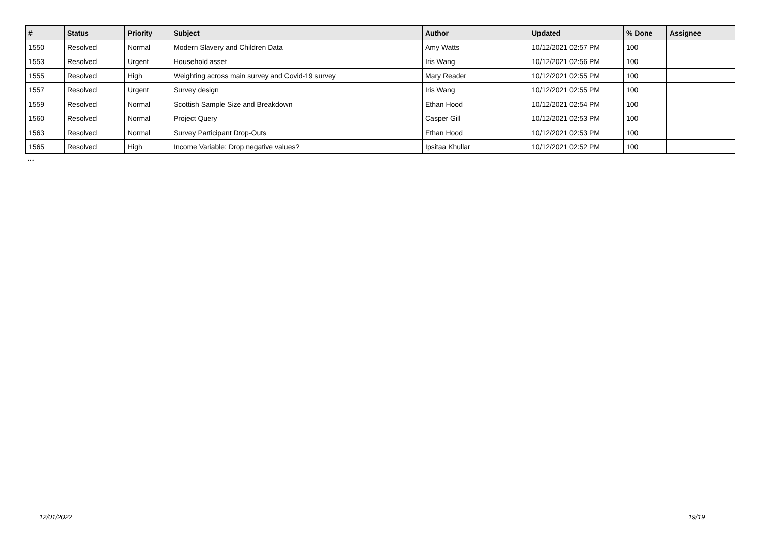| # | Status | Priority | Subject | Author | Updated | % Done | Assignee |
| --- | --- | --- | --- | --- | --- | --- | --- |
| 1550 | Resolved | Normal | Modern Slavery and Children Data | Amy Watts | 10/12/2021 02:57 PM | 100 | |
| 1553 | Resolved | Urgent | Household asset | Iris Wang | 10/12/2021 02:56 PM | 100 | |
| 1555 | Resolved | High | Weighting across main survey and Covid-19 survey | Mary Reader | 10/12/2021 02:55 PM | 100 | |
| 1557 | Resolved | Urgent | Survey design | Iris Wang | 10/12/2021 02:55 PM | 100 | |
| 1559 | Resolved | Normal | Scottish Sample Size and Breakdown | Ethan Hood | 10/12/2021 02:54 PM | 100 | |
| 1560 | Resolved | Normal | Project Query | Casper Gill | 10/12/2021 02:53 PM | 100 | |
| 1563 | Resolved | Normal | Survey Participant Drop-Outs | Ethan Hood | 10/12/2021 02:53 PM | 100 | |
| 1565 | Resolved | High | Income Variable: Drop negative values? | Ipsitaa Khullar | 10/12/2021 02:52 PM | 100 | |
...
12/01/2022 19/19